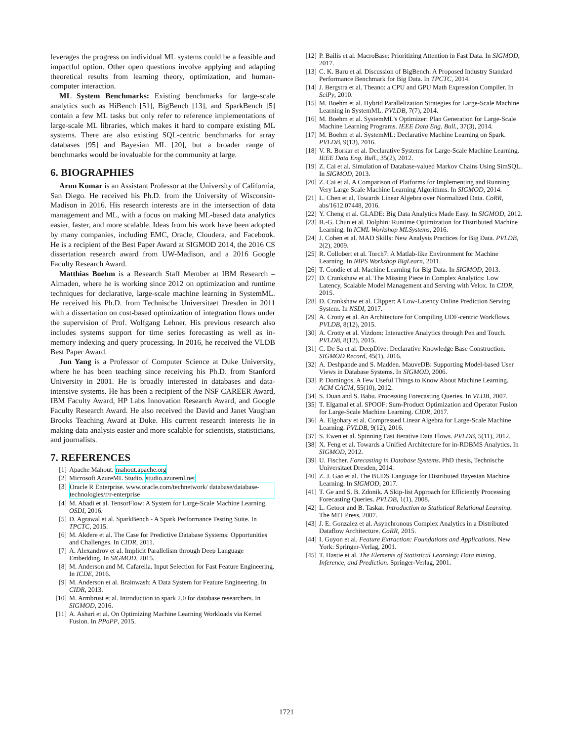leverages the progress on individual ML systems could be a feasible and impactful option. Other open questions involve applying and adapting theoretical results from learning theory, optimization, and human-computer interaction.
ML System Benchmarks: Existing benchmarks for large-scale analytics such as HiBench [51], BigBench [13], and SparkBench [5] contain a few ML tasks but only refer to reference implementations of large-scale ML libraries, which makes it hard to compare existing ML systems. There are also existing SQL-centric benchmarks for array databases [95] and Bayesian ML [20], but a broader range of benchmarks would be invaluable for the community at large.
6. BIOGRAPHIES
Arun Kumar is an Assistant Professor at the University of California, San Diego. He received his Ph.D. from the University of Wisconsin-Madison in 2016. His research interests are in the intersection of data management and ML, with a focus on making ML-based data analytics easier, faster, and more scalable. Ideas from his work have been adopted by many companies, including EMC, Oracle, Cloudera, and Facebook. He is a recipient of the Best Paper Award at SIGMOD 2014, the 2016 CS dissertation research award from UW-Madison, and a 2016 Google Faculty Research Award.
Matthias Boehm is a Research Staff Member at IBM Research – Almaden, where he is working since 2012 on optimization and runtime techniques for declarative, large-scale machine learning in SystemML. He received his Ph.D. from Technische Universitaet Dresden in 2011 with a dissertation on cost-based optimization of integration flows under the supervision of Prof. Wolfgang Lehner. His previous research also includes systems support for time series forecasting as well as in-memory indexing and query processing. In 2016, he received the VLDB Best Paper Award.
Jun Yang is a Professor of Computer Science at Duke University, where he has been teaching since receiving his Ph.D. from Stanford University in 2001. He is broadly interested in databases and data-intensive systems. He has been a recipient of the NSF CAREER Award, IBM Faculty Award, HP Labs Innovation Research Award, and Google Faculty Research Award. He also received the David and Janet Vaughan Brooks Teaching Award at Duke. His current research interests lie in making data analysis easier and more scalable for scientists, statisticians, and journalists.
7. REFERENCES
[1] Apache Mahout. mahout.apache.org
[2] Microsoft AzureML Studio. studio.azureml.net
[3] Oracle R Enterprise. www.oracle.com/technetwork/ database/database-technologies/r/r-enterprise
[4] M. Abadi et al. TensorFlow: A System for Large-Scale Machine Learning. OSDI, 2016.
[5] D. Agrawal et al. SparkBench - A Spark Performance Testing Suite. In TPCTC, 2015.
[6] M. Akdere et al. The Case for Predictive Database Systems: Opportunities and Challenges. In CIDR, 2011.
[7] A. Alexandrov et al. Implicit Parallelism through Deep Language Embedding. In SIGMOD, 2015.
[8] M. Anderson and M. Cafarella. Input Selection for Fast Feature Engineering. In ICDE, 2016.
[9] M. Anderson et al. Brainwash: A Data System for Feature Engineering. In CIDR, 2013.
[10] M. Armbrust et al. Introduction to spark 2.0 for database researchers. In SIGMOD, 2016.
[11] A. Ashari et al. On Optimizing Machine Learning Workloads via Kernel Fusion. In PPoPP, 2015.
[12] P. Bailis et al. MacroBase: Prioritizing Attention in Fast Data. In SIGMOD, 2017.
[13] C. K. Baru et al. Discussion of BigBench: A Proposed Industry Standard Performance Benchmark for Big Data. In TPCTC, 2014.
[14] J. Bergstra et al. Theano: a CPU and GPU Math Expression Compiler. In SciPy, 2010.
[15] M. Boehm et al. Hybrid Parallelization Strategies for Large-Scale Machine Learning in SystemML. PVLDB, 7(7), 2014.
[16] M. Boehm et al. SystemML's Optimizer: Plan Generation for Large-Scale Machine Learning Programs. IEEE Data Eng. Bull., 37(3), 2014.
[17] M. Boehm et al. SystemML: Declarative Machine Learning on Spark. PVLDB, 9(13), 2016.
[18] V. R. Borkar et al. Declarative Systems for Large-Scale Machine Learning. IEEE Data Eng. Bull., 35(2), 2012.
[19] Z. Cai et al. Simulation of Database-valued Markov Chains Using SimSQL. In SIGMOD, 2013.
[20] Z. Cai et al. A Comparison of Platforms for Implementing and Running Very Large Scale Machine Learning Algorithms. In SIGMOD, 2014.
[21] L. Chen et al. Towards Linear Algebra over Normalized Data. CoRR, abs/1612.07448, 2016.
[22] Y. Cheng et al. GLADE: Big Data Analytics Made Easy. In SIGMOD, 2012.
[23] B.-G. Chun et al. Dolphin: Runtime Optimization for Distributed Machine Learning. In ICML Workshop MLSystems, 2016.
[24] J. Cohen et al. MAD Skills: New Analysis Practices for Big Data. PVLDB, 2(2), 2009.
[25] R. Collobert et al. Torch7: A Matlab-like Environment for Machine Learning. In NIPS Workshop BigLearn, 2011.
[26] T. Condie et al. Machine Learning for Big Data. In SIGMOD, 2013.
[27] D. Crankshaw et al. The Missing Piece in Complex Analytics: Low Latency, Scalable Model Management and Serving with Velox. In CIDR, 2015.
[28] D. Crankshaw et al. Clipper: A Low-Latency Online Prediction Serving System. In NSDI, 2017.
[29] A. Crotty et al. An Architecture for Compiling UDF-centric Workflows. PVLDB, 8(12), 2015.
[30] A. Crotty et al. Vizdom: Interactive Analytics through Pen and Touch. PVLDB, 8(12), 2015.
[31] C. De Sa et al. DeepDive: Declarative Knowledge Base Construction. SIGMOD Record, 45(1), 2016.
[32] A. Deshpande and S. Madden. MauveDB: Supporting Model-based User Views in Database Systems. In SIGMOD, 2006.
[33] P. Domingos. A Few Useful Things to Know About Machine Learning. ACM CACM, 55(10), 2012.
[34] S. Duan and S. Babu. Processing Forecasting Queries. In VLDB, 2007.
[35] T. Elgamal et al. SPOOF: Sum-Product Optimization and Operator Fusion for Large-Scale Machine Learning. CIDR, 2017.
[36] A. Elgohary et al. Compressed Linear Algebra for Large-Scale Machine Learning. PVLDB, 9(12), 2016.
[37] S. Ewen et al. Spinning Fast Iterative Data Flows. PVLDB, 5(11), 2012.
[38] X. Feng et al. Towards a Unified Architecture for in-RDBMS Analytics. In SIGMOD, 2012.
[39] U. Fischer. Forecasting in Database Systems. PhD thesis, Technische Universitaet Dresden, 2014.
[40] Z. J. Gao et al. The BUDS Language for Distributed Bayesian Machine Learning. In SIGMOD, 2017.
[41] T. Ge and S. B. Zdonik. A Skip-list Approach for Efficiently Processing Forecasting Queries. PVLDB, 1(1), 2008.
[42] L. Getoor and B. Taskar. Introduction to Statistical Relational Learning. The MIT Press, 2007.
[43] J. E. Gonzalez et al. Asynchronous Complex Analytics in a Distributed Dataflow Architecture. CoRR, 2015.
[44] I. Guyon et al. Feature Extraction: Foundations and Applications. New York: Springer-Verlag, 2001.
[45] T. Hastie et al. The Elements of Statistical Learning: Data mining, Inference, and Prediction. Springer-Verlag, 2001.
1721